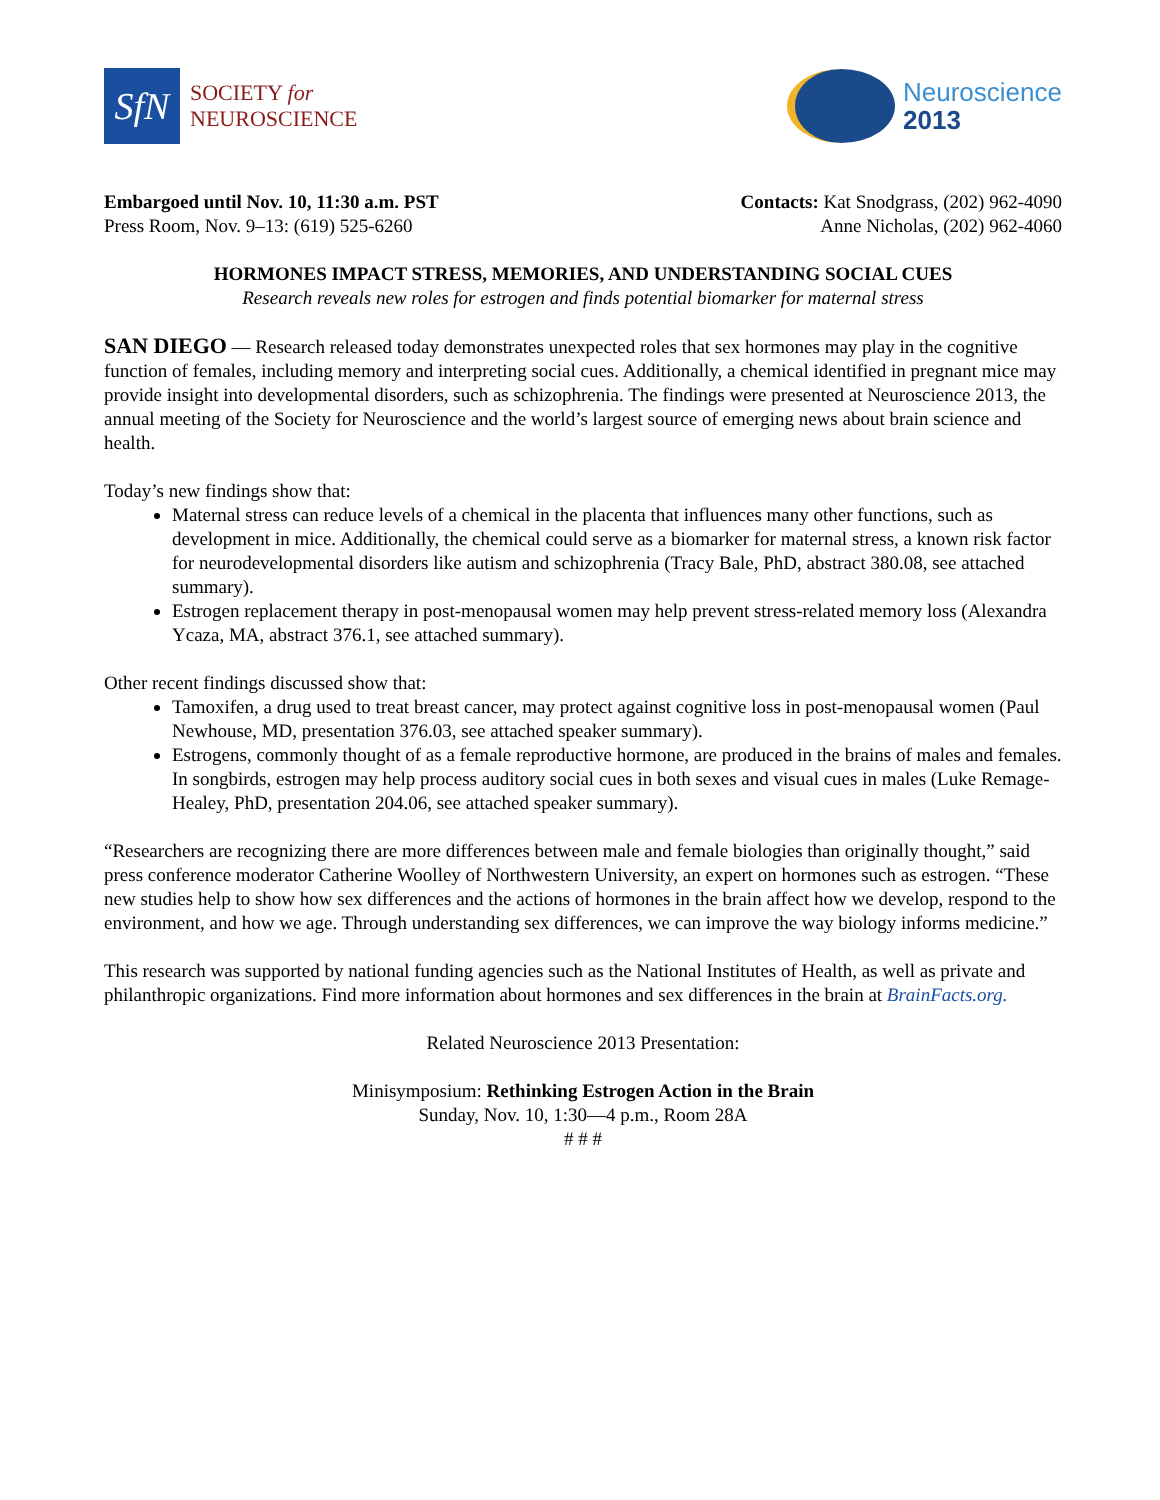SfN
SOCIETY for
NEUROSCIENCE
Neuroscience
2013
Embargoed until Nov. 10, 11:30 a.m. PST
Press Room, Nov. 9–13: (619) 525-6260
Contacts: Kat Snodgrass, (202) 962-4090
Anne Nicholas, (202) 962-4060
HORMONES IMPACT STRESS, MEMORIES, AND UNDERSTANDING SOCIAL CUES
Research reveals new roles for estrogen and finds potential biomarker for maternal stress
SAN DIEGO — Research released today demonstrates unexpected roles that sex hormones may play in the cognitive function of females, including memory and interpreting social cues. Additionally, a chemical identified in pregnant mice may provide insight into developmental disorders, such as schizophrenia. The findings were presented at Neuroscience 2013, the annual meeting of the Society for Neuroscience and the world’s largest source of emerging news about brain science and health.
Today’s new findings show that:
Maternal stress can reduce levels of a chemical in the placenta that influences many other functions, such as development in mice. Additionally, the chemical could serve as a biomarker for maternal stress, a known risk factor for neurodevelopmental disorders like autism and schizophrenia (Tracy Bale, PhD, abstract 380.08, see attached summary).
Estrogen replacement therapy in post-menopausal women may help prevent stress-related memory loss (Alexandra Ycaza, MA, abstract 376.1, see attached summary).
Other recent findings discussed show that:
Tamoxifen, a drug used to treat breast cancer, may protect against cognitive loss in post-menopausal women (Paul Newhouse, MD, presentation 376.03, see attached speaker summary).
Estrogens, commonly thought of as a female reproductive hormone, are produced in the brains of males and females. In songbirds, estrogen may help process auditory social cues in both sexes and visual cues in males (Luke Remage-Healey, PhD, presentation 204.06, see attached speaker summary).
“Researchers are recognizing there are more differences between male and female biologies than originally thought,” said press conference moderator Catherine Woolley of Northwestern University, an expert on hormones such as estrogen. “These new studies help to show how sex differences and the actions of hormones in the brain affect how we develop, respond to the environment, and how we age. Through understanding sex differences, we can improve the way biology informs medicine.”
This research was supported by national funding agencies such as the National Institutes of Health, as well as private and philanthropic organizations. Find more information about hormones and sex differences in the brain at BrainFacts.org.
Related Neuroscience 2013 Presentation:
Minisymposium: Rethinking Estrogen Action in the Brain
Sunday, Nov. 10, 1:30—4 p.m., Room 28A
# # #